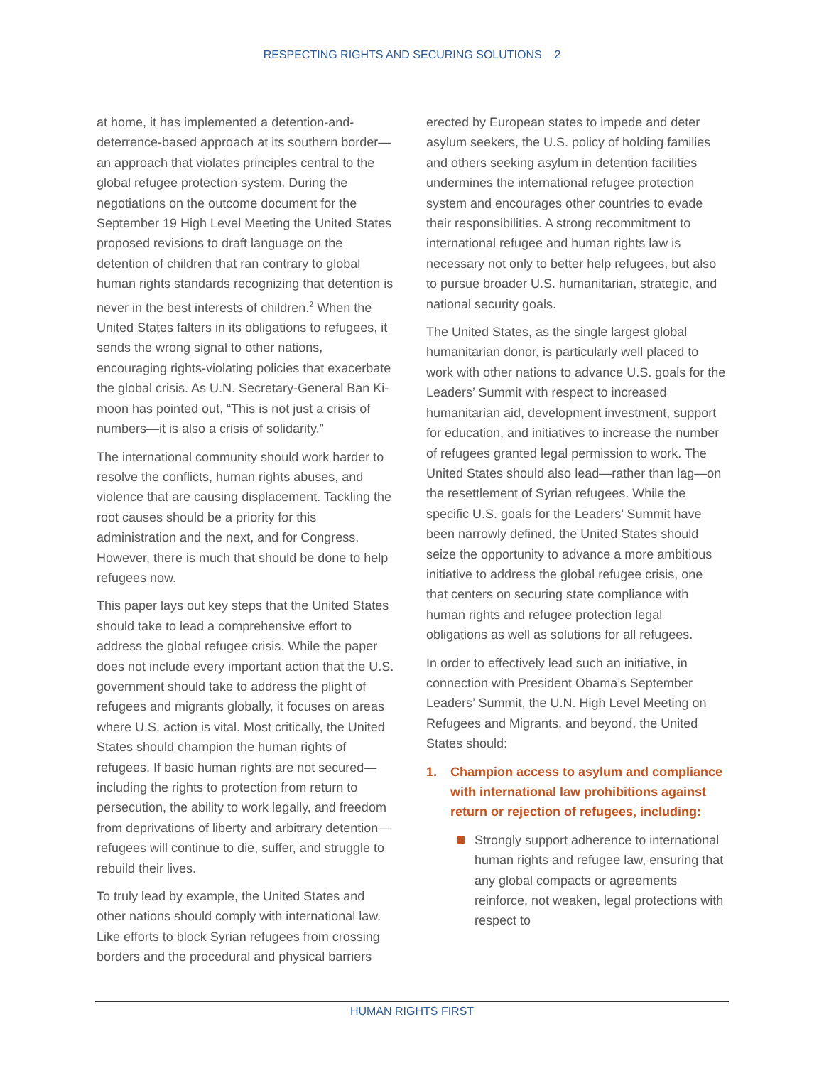RESPECTING RIGHTS AND SECURING SOLUTIONS 2
at home, it has implemented a detention-and-deterrence-based approach at its southern border—an approach that violates principles central to the global refugee protection system. During the negotiations on the outcome document for the September 19 High Level Meeting the United States proposed revisions to draft language on the detention of children that ran contrary to global human rights standards recognizing that detention is never in the best interests of children.<sup>2</sup> When the United States falters in its obligations to refugees, it sends the wrong signal to other nations, encouraging rights-violating policies that exacerbate the global crisis. As U.N. Secretary-General Ban Ki-moon has pointed out, “This is not just a crisis of numbers—it is also a crisis of solidarity.”
The international community should work harder to resolve the conflicts, human rights abuses, and violence that are causing displacement. Tackling the root causes should be a priority for this administration and the next, and for Congress. However, there is much that should be done to help refugees now.
This paper lays out key steps that the United States should take to lead a comprehensive effort to address the global refugee crisis. While the paper does not include every important action that the U.S. government should take to address the plight of refugees and migrants globally, it focuses on areas where U.S. action is vital. Most critically, the United States should champion the human rights of refugees. If basic human rights are not secured—including the rights to protection from return to persecution, the ability to work legally, and freedom from deprivations of liberty and arbitrary detention—refugees will continue to die, suffer, and struggle to rebuild their lives.
To truly lead by example, the United States and other nations should comply with international law. Like efforts to block Syrian refugees from crossing borders and the procedural and physical barriers
erected by European states to impede and deter asylum seekers, the U.S. policy of holding families and others seeking asylum in detention facilities undermines the international refugee protection system and encourages other countries to evade their responsibilities. A strong recommitment to international refugee and human rights law is necessary not only to better help refugees, but also to pursue broader U.S. humanitarian, strategic, and national security goals.
The United States, as the single largest global humanitarian donor, is particularly well placed to work with other nations to advance U.S. goals for the Leaders’ Summit with respect to increased humanitarian aid, development investment, support for education, and initiatives to increase the number of refugees granted legal permission to work. The United States should also lead—rather than lag—on the resettlement of Syrian refugees. While the specific U.S. goals for the Leaders’ Summit have been narrowly defined, the United States should seize the opportunity to advance a more ambitious initiative to address the global refugee crisis, one that centers on securing state compliance with human rights and refugee protection legal obligations as well as solutions for all refugees.
In order to effectively lead such an initiative, in connection with President Obama’s September Leaders’ Summit, the U.N. High Level Meeting on Refugees and Migrants, and beyond, the United States should:
1. Champion access to asylum and compliance with international law prohibitions against return or rejection of refugees, including:
Strongly support adherence to international human rights and refugee law, ensuring that any global compacts or agreements reinforce, not weaken, legal protections with respect to
HUMAN RIGHTS FIRST